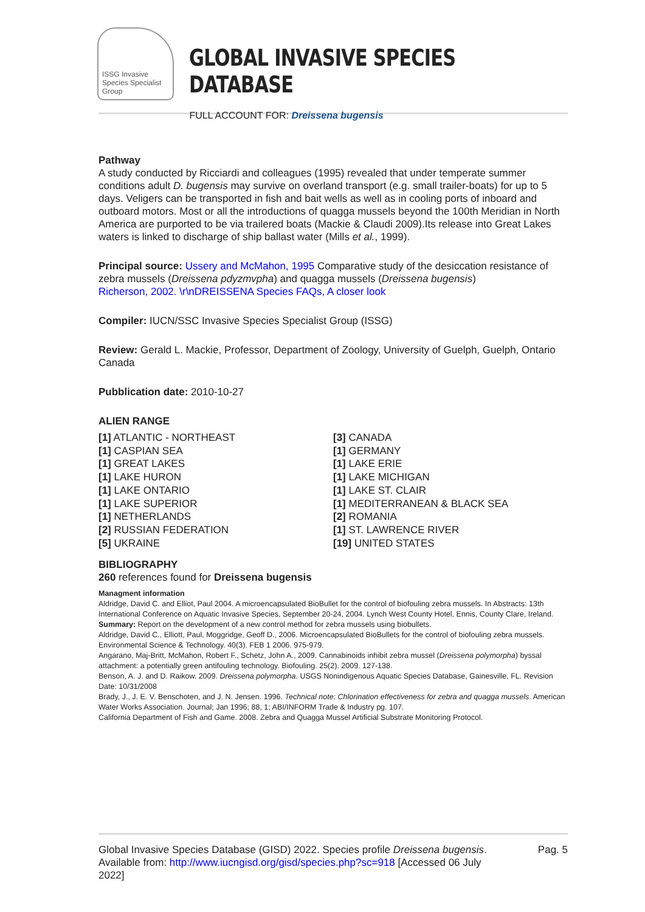ISSG Invasive Species Specialist Group
GLOBAL INVASIVE SPECIES DATABASE
FULL ACCOUNT FOR: Dreissena bugensis
Pathway
A study conducted by Ricciardi and colleagues (1995) revealed that under temperate summer conditions adult D. bugensis may survive on overland transport (e.g. small trailer-boats) for up to 5 days. Veligers can be transported in fish and bait wells as well as in cooling ports of inboard and outboard motors. Most or all the introductions of quagga mussels beyond the 100th Meridian in North America are purported to be via trailered boats (Mackie & Claudi 2009).Its release into Great Lakes waters is linked to discharge of ship ballast water (Mills et al., 1999).
Principal source: Ussery and McMahon, 1995 Comparative study of the desiccation resistance of zebra mussels (Dreissena pdyzmvpha) and quagga mussels (Dreissena bugensis)
Richerson, 2002. \r\nDREISSENA Species FAQs, A closer look
Compiler: IUCN/SSC Invasive Species Specialist Group (ISSG)
Review: Gerald L. Mackie, Professor, Department of Zoology, University of Guelph, Guelph, Ontario Canada
Pubblication date: 2010-10-27
ALIEN RANGE
[1] ATLANTIC - NORTHEAST
[3] CANADA
[1] CASPIAN SEA
[1] GERMANY
[1] GREAT LAKES
[1] LAKE ERIE
[1] LAKE HURON
[1] LAKE MICHIGAN
[1] LAKE ONTARIO
[1] LAKE ST. CLAIR
[1] LAKE SUPERIOR
[1] MEDITERRANEAN & BLACK SEA
[1] NETHERLANDS
[2] ROMANIA
[2] RUSSIAN FEDERATION
[1] ST. LAWRENCE RIVER
[5] UKRAINE
[19] UNITED STATES
BIBLIOGRAPHY
260 references found for Dreissena bugensis
Managment information
Aldridge, David C. and Elliot, Paul 2004. A microencapsulated BioBullet for the control of biofouling zebra mussels. In Abstracts: 13th International Conference on Aquatic Invasive Species, September 20-24, 2004. Lynch West County Hotel, Ennis, County Clare, Ireland.
Summary: Report on the development of a new control method for zebra mussels using biobullets.
Aldridge, David C., Elliott, Paul, Moggridge, Geoff D., 2006. Microencapsulated BioBullets for the control of biofouling zebra mussels. Environmental Science & Technology. 40(3). FEB 1 2006. 975-979.
Angarano, Maj-Britt, McMahon, Robert F., Schetz, John A., 2009. Cannabinoids inhibit zebra mussel (Dreissena polymorpha) byssal attachment: a potentially green antifouling technology. Biofouling. 25(2). 2009. 127-138.
Benson, A. J. and D. Raikow. 2009. Dreissena polymorpha. USGS Nonindigenous Aquatic Species Database, Gainesville, FL. Revision Date: 10/31/2008
Brady, J., J. E. V. Benschoten, and J. N. Jensen. 1996. Technical note: Chlorination effectiveness for zebra and quagga mussels. American Water Works Association. Journal; Jan 1996; 88, 1; ABI/INFORM Trade & Industry pg. 107.
California Department of Fish and Game. 2008. Zebra and Quagga Mussel Artificial Substrate Monitoring Protocol.
Global Invasive Species Database (GISD) 2022. Species profile Dreissena bugensis.
Available from: http://www.iucngisd.org/gisd/species.php?sc=918 [Accessed 06 July
2022]
Pag. 5